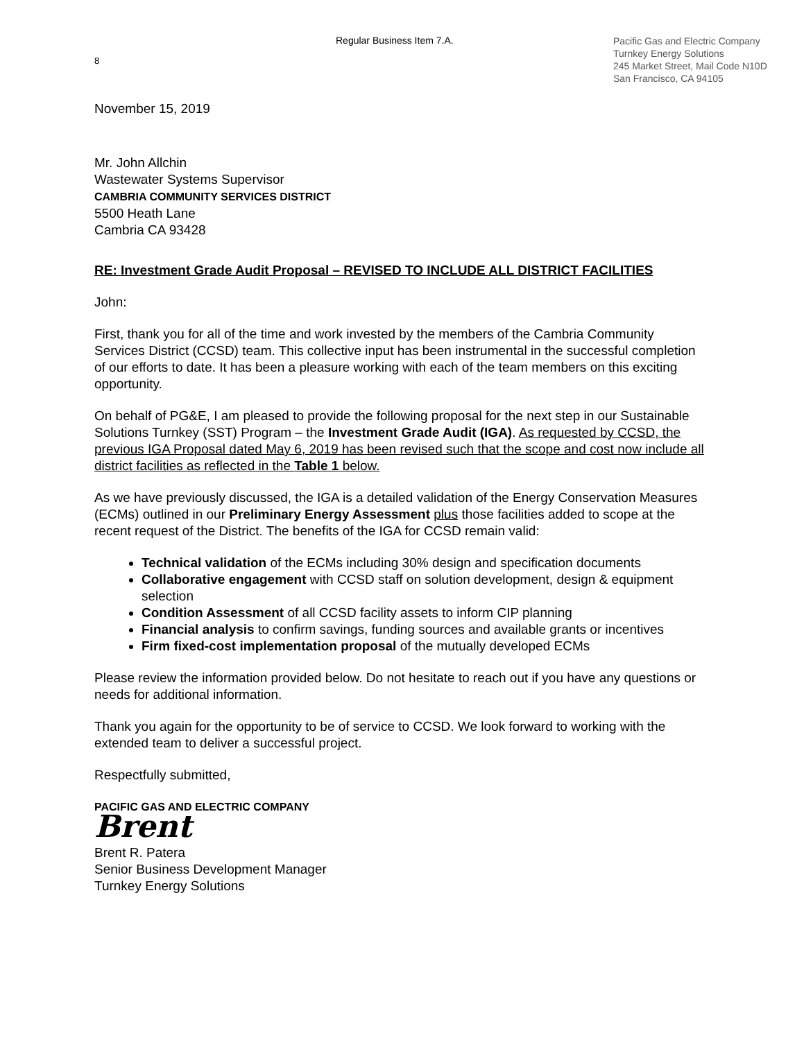8
Regular Business Item 7.A.
Pacific Gas and Electric Company
Turnkey Energy Solutions
245 Market Street, Mail Code N10D
San Francisco, CA 94105
November 15, 2019
Mr. John Allchin
Wastewater Systems Supervisor
CAMBRIA COMMUNITY SERVICES DISTRICT
5500 Heath Lane
Cambria CA 93428
RE: Investment Grade Audit Proposal – REVISED TO INCLUDE ALL DISTRICT FACILITIES
John:
First, thank you for all of the time and work invested by the members of the Cambria Community Services District (CCSD) team. This collective input has been instrumental in the successful completion of our efforts to date. It has been a pleasure working with each of the team members on this exciting opportunity.
On behalf of PG&E, I am pleased to provide the following proposal for the next step in our Sustainable Solutions Turnkey (SST) Program – the Investment Grade Audit (IGA). As requested by CCSD, the previous IGA Proposal dated May 6, 2019 has been revised such that the scope and cost now include all district facilities as reflected in the Table 1 below.
As we have previously discussed, the IGA is a detailed validation of the Energy Conservation Measures (ECMs) outlined in our Preliminary Energy Assessment plus those facilities added to scope at the recent request of the District. The benefits of the IGA for CCSD remain valid:
Technical validation of the ECMs including 30% design and specification documents
Collaborative engagement with CCSD staff on solution development, design & equipment selection
Condition Assessment of all CCSD facility assets to inform CIP planning
Financial analysis to confirm savings, funding sources and available grants or incentives
Firm fixed-cost implementation proposal of the mutually developed ECMs
Please review the information provided below. Do not hesitate to reach out if you have any questions or needs for additional information.
Thank you again for the opportunity to be of service to CCSD. We look forward to working with the extended team to deliver a successful project.
Respectfully submitted,
PACIFIC GAS AND ELECTRIC COMPANY
Brent
Brent R. Patera
Senior Business Development Manager
Turnkey Energy Solutions